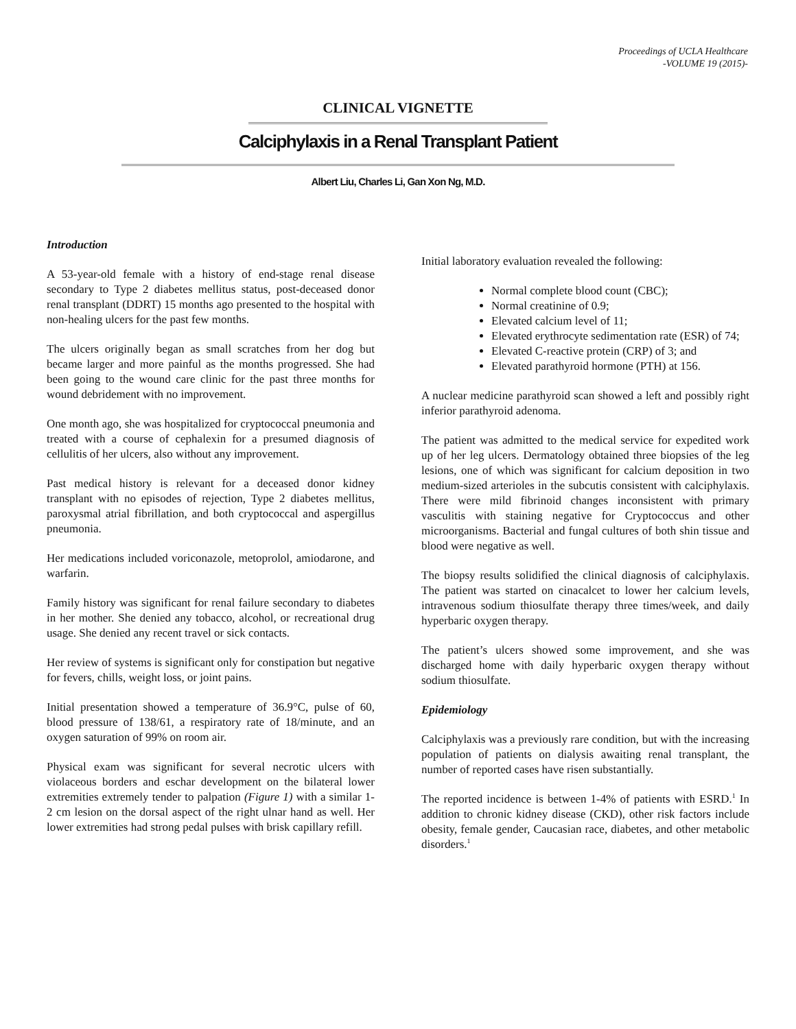Proceedings of UCLA Healthcare
-VOLUME 19 (2015)-
CLINICAL VIGNETTE
Calciphylaxis in a Renal Transplant Patient
Albert Liu, Charles Li, Gan Xon Ng, M.D.
Introduction
A 53-year-old female with a history of end-stage renal disease secondary to Type 2 diabetes mellitus status, post-deceased donor renal transplant (DDRT) 15 months ago presented to the hospital with non-healing ulcers for the past few months.
The ulcers originally began as small scratches from her dog but became larger and more painful as the months progressed. She had been going to the wound care clinic for the past three months for wound debridement with no improvement.
One month ago, she was hospitalized for cryptococcal pneumonia and treated with a course of cephalexin for a presumed diagnosis of cellulitis of her ulcers, also without any improvement.
Past medical history is relevant for a deceased donor kidney transplant with no episodes of rejection, Type 2 diabetes mellitus, paroxysmal atrial fibrillation, and both cryptococcal and aspergillus pneumonia.
Her medications included voriconazole, metoprolol, amiodarone, and warfarin.
Family history was significant for renal failure secondary to diabetes in her mother. She denied any tobacco, alcohol, or recreational drug usage. She denied any recent travel or sick contacts.
Her review of systems is significant only for constipation but negative for fevers, chills, weight loss, or joint pains.
Initial presentation showed a temperature of 36.9°C, pulse of 60, blood pressure of 138/61, a respiratory rate of 18/minute, and an oxygen saturation of 99% on room air.
Physical exam was significant for several necrotic ulcers with violaceous borders and eschar development on the bilateral lower extremities extremely tender to palpation (Figure 1) with a similar 1-2 cm lesion on the dorsal aspect of the right ulnar hand as well. Her lower extremities had strong pedal pulses with brisk capillary refill.
Initial laboratory evaluation revealed the following:
Normal complete blood count (CBC);
Normal creatinine of 0.9;
Elevated calcium level of 11;
Elevated erythrocyte sedimentation rate (ESR) of 74;
Elevated C-reactive protein (CRP) of 3; and
Elevated parathyroid hormone (PTH) at 156.
A nuclear medicine parathyroid scan showed a left and possibly right inferior parathyroid adenoma.
The patient was admitted to the medical service for expedited work up of her leg ulcers. Dermatology obtained three biopsies of the leg lesions, one of which was significant for calcium deposition in two medium-sized arterioles in the subcutis consistent with calciphylaxis. There were mild fibrinoid changes inconsistent with primary vasculitis with staining negative for Cryptococcus and other microorganisms. Bacterial and fungal cultures of both shin tissue and blood were negative as well.
The biopsy results solidified the clinical diagnosis of calciphylaxis. The patient was started on cinacalcet to lower her calcium levels, intravenous sodium thiosulfate therapy three times/week, and daily hyperbaric oxygen therapy.
The patient’s ulcers showed some improvement, and she was discharged home with daily hyperbaric oxygen therapy without sodium thiosulfate.
Epidemiology
Calciphylaxis was a previously rare condition, but with the increasing population of patients on dialysis awaiting renal transplant, the number of reported cases have risen substantially.
The reported incidence is between 1-4% of patients with ESRD.<sup>1</sup> In addition to chronic kidney disease (CKD), other risk factors include obesity, female gender, Caucasian race, diabetes, and other metabolic disorders.<sup>1</sup>